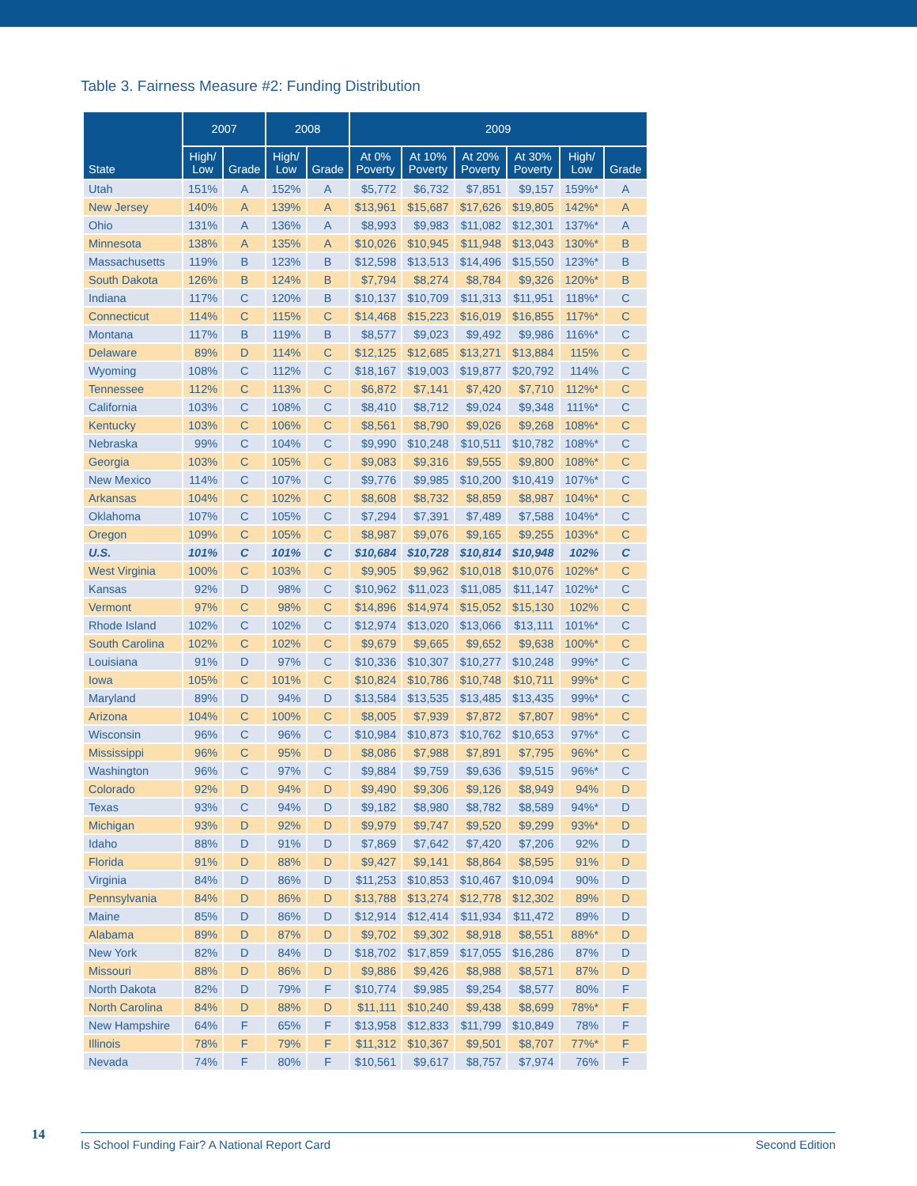Table 3. Fairness Measure #2: Funding Distribution
| State | 2007 | | 2008 | | 2009 | | | | | |
| --- | --- | --- | --- | --- | --- | --- | --- | --- | --- | --- |
| | High/ Low | Grade | High/ Low | Grade | At 0% Poverty | At 10% Poverty | At 20% Poverty | At 30% Poverty | High/ Low | Grade |
| Utah | 151% | A | 152% | A | $5,772 | $6,732 | $7,851 | $9,157 | 159%* | A |
| New Jersey | 140% | A | 139% | A | $13,961 | $15,687 | $17,626 | $19,805 | 142%* | A |
| Ohio | 131% | A | 136% | A | $8,993 | $9,983 | $11,082 | $12,301 | 137%* | A |
| Minnesota | 138% | A | 135% | A | $10,026 | $10,945 | $11,948 | $13,043 | 130%* | B |
| Massachusetts | 119% | B | 123% | B | $12,598 | $13,513 | $14,496 | $15,550 | 123%* | B |
| South Dakota | 126% | B | 124% | B | $7,794 | $8,274 | $8,784 | $9,326 | 120%* | B |
| Indiana | 117% | C | 120% | B | $10,137 | $10,709 | $11,313 | $11,951 | 118%* | C |
| Connecticut | 114% | C | 115% | C | $14,468 | $15,223 | $16,019 | $16,855 | 117%* | C |
| Montana | 117% | B | 119% | B | $8,577 | $9,023 | $9,492 | $9,986 | 116%* | C |
| Delaware | 89% | D | 114% | C | $12,125 | $12,685 | $13,271 | $13,884 | 115% | C |
| Wyoming | 108% | C | 112% | C | $18,167 | $19,003 | $19,877 | $20,792 | 114% | C |
| Tennessee | 112% | C | 113% | C | $6,872 | $7,141 | $7,420 | $7,710 | 112%* | C |
| California | 103% | C | 108% | C | $8,410 | $8,712 | $9,024 | $9,348 | 111%* | C |
| Kentucky | 103% | C | 106% | C | $8,561 | $8,790 | $9,026 | $9,268 | 108%* | C |
| Nebraska | 99% | C | 104% | C | $9,990 | $10,248 | $10,511 | $10,782 | 108%* | C |
| Georgia | 103% | C | 105% | C | $9,083 | $9,316 | $9,555 | $9,800 | 108%* | C |
| New Mexico | 114% | C | 107% | C | $9,776 | $9,985 | $10,200 | $10,419 | 107%* | C |
| Arkansas | 104% | C | 102% | C | $8,608 | $8,732 | $8,859 | $8,987 | 104%* | C |
| Oklahoma | 107% | C | 105% | C | $7,294 | $7,391 | $7,489 | $7,588 | 104%* | C |
| Oregon | 109% | C | 105% | C | $8,987 | $9,076 | $9,165 | $9,255 | 103%* | C |
| U.S. | 101% | C | 101% | C | $10,684 | $10,728 | $10,814 | $10,948 | 102% | C |
| West Virginia | 100% | C | 103% | C | $9,905 | $9,962 | $10,018 | $10,076 | 102%* | C |
| Kansas | 92% | D | 98% | C | $10,962 | $11,023 | $11,085 | $11,147 | 102%* | C |
| Vermont | 97% | C | 98% | C | $14,896 | $14,974 | $15,052 | $15,130 | 102% | C |
| Rhode Island | 102% | C | 102% | C | $12,974 | $13,020 | $13,066 | $13,111 | 101%* | C |
| South Carolina | 102% | C | 102% | C | $9,679 | $9,665 | $9,652 | $9,638 | 100%* | C |
| Louisiana | 91% | D | 97% | C | $10,336 | $10,307 | $10,277 | $10,248 | 99%* | C |
| Iowa | 105% | C | 101% | C | $10,824 | $10,786 | $10,748 | $10,711 | 99%* | C |
| Maryland | 89% | D | 94% | D | $13,584 | $13,535 | $13,485 | $13,435 | 99%* | C |
| Arizona | 104% | C | 100% | C | $8,005 | $7,939 | $7,872 | $7,807 | 98%* | C |
| Wisconsin | 96% | C | 96% | C | $10,984 | $10,873 | $10,762 | $10,653 | 97%* | C |
| Mississippi | 96% | C | 95% | D | $8,086 | $7,988 | $7,891 | $7,795 | 96%* | C |
| Washington | 96% | C | 97% | C | $9,884 | $9,759 | $9,636 | $9,515 | 96%* | C |
| Colorado | 92% | D | 94% | D | $9,490 | $9,306 | $9,126 | $8,949 | 94% | D |
| Texas | 93% | C | 94% | D | $9,182 | $8,980 | $8,782 | $8,589 | 94%* | D |
| Michigan | 93% | D | 92% | D | $9,979 | $9,747 | $9,520 | $9,299 | 93%* | D |
| Idaho | 88% | D | 91% | D | $7,869 | $7,642 | $7,420 | $7,206 | 92% | D |
| Florida | 91% | D | 88% | D | $9,427 | $9,141 | $8,864 | $8,595 | 91% | D |
| Virginia | 84% | D | 86% | D | $11,253 | $10,853 | $10,467 | $10,094 | 90% | D |
| Pennsylvania | 84% | D | 86% | D | $13,788 | $13,274 | $12,778 | $12,302 | 89% | D |
| Maine | 85% | D | 86% | D | $12,914 | $12,414 | $11,934 | $11,472 | 89% | D |
| Alabama | 89% | D | 87% | D | $9,702 | $9,302 | $8,918 | $8,551 | 88%* | D |
| New York | 82% | D | 84% | D | $18,702 | $17,859 | $17,055 | $16,286 | 87% | D |
| Missouri | 88% | D | 86% | D | $9,886 | $9,426 | $8,988 | $8,571 | 87% | D |
| North Dakota | 82% | D | 79% | F | $10,774 | $9,985 | $9,254 | $8,577 | 80% | F |
| North Carolina | 84% | D | 88% | D | $11,111 | $10,240 | $9,438 | $8,699 | 78%* | F |
| New Hampshire | 64% | F | 65% | F | $13,958 | $12,833 | $11,799 | $10,849 | 78% | F |
| Illinois | 78% | F | 79% | F | $11,312 | $10,367 | $9,501 | $8,707 | 77%* | F |
| Nevada | 74% | F | 80% | F | $10,561 | $9,617 | $8,757 | $7,974 | 76% | F |
14 Is School Funding Fair? A National Report Card Second Edition